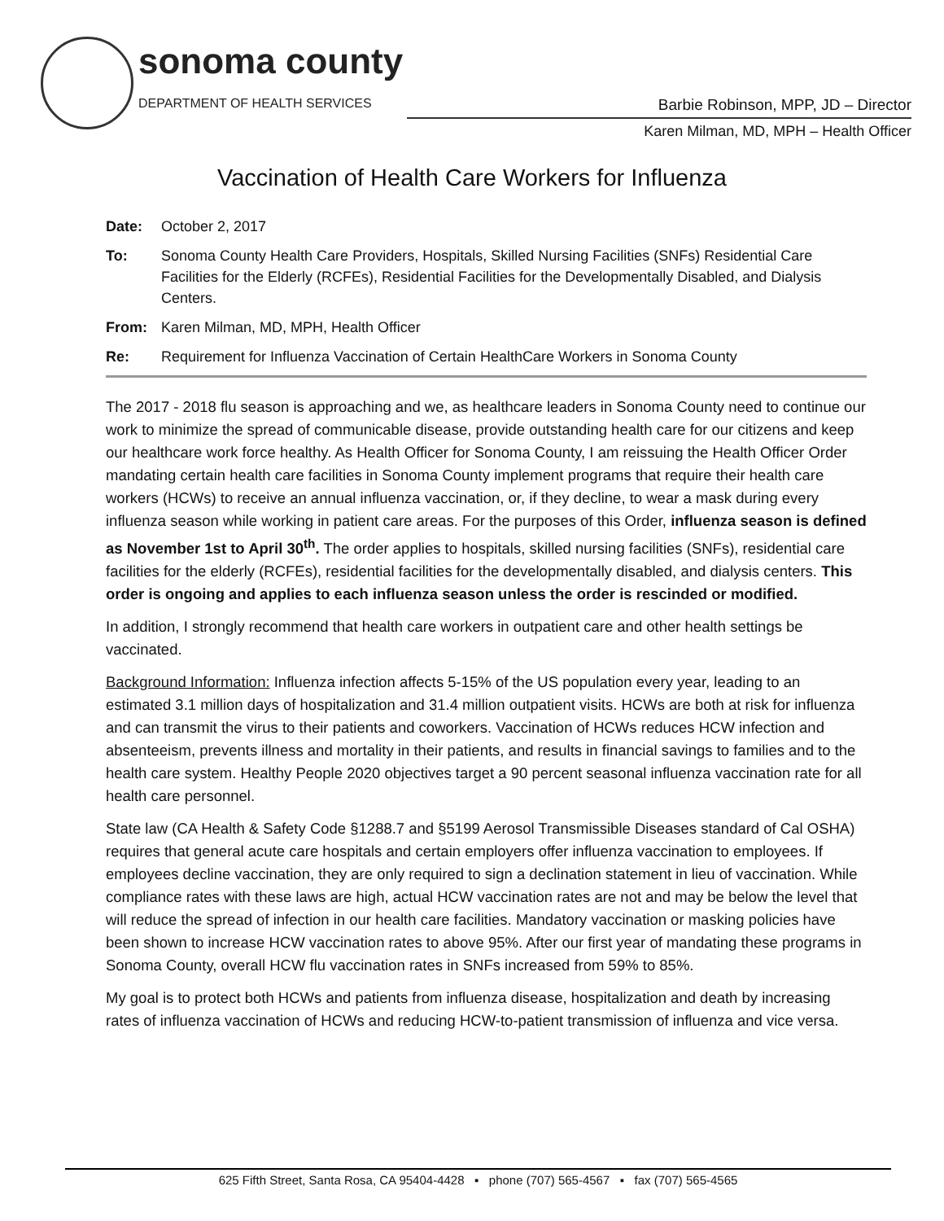sonoma county
DEPARTMENT OF HEALTH SERVICES
Barbie Robinson, MPP, JD – Director
Karen Milman, MD, MPH – Health Officer
Vaccination of Health Care Workers for Influenza
Date: October 2, 2017
To: Sonoma County Health Care Providers, Hospitals, Skilled Nursing Facilities (SNFs) Residential Care Facilities for the Elderly (RCFEs), Residential Facilities for the Developmentally Disabled, and Dialysis Centers.
From: Karen Milman, MD, MPH, Health Officer
Re: Requirement for Influenza Vaccination of Certain HealthCare Workers in Sonoma County
The 2017 - 2018 flu season is approaching and we, as healthcare leaders in Sonoma County need to continue our work to minimize the spread of communicable disease, provide outstanding health care for our citizens and keep our healthcare work force healthy. As Health Officer for Sonoma County, I am reissuing the Health Officer Order mandating certain health care facilities in Sonoma County implement programs that require their health care workers (HCWs) to receive an annual influenza vaccination, or, if they decline, to wear a mask during every influenza season while working in patient care areas. For the purposes of this Order, influenza season is defined as November 1st to April 30<sup>th</sup>. The order applies to hospitals, skilled nursing facilities (SNFs), residential care facilities for the elderly (RCFEs), residential facilities for the developmentally disabled, and dialysis centers. This order is ongoing and applies to each influenza season unless the order is rescinded or modified.
In addition, I strongly recommend that health care workers in outpatient care and other health settings be vaccinated.
Background Information: Influenza infection affects 5-15% of the US population every year, leading to an estimated 3.1 million days of hospitalization and 31.4 million outpatient visits. HCWs are both at risk for influenza and can transmit the virus to their patients and coworkers. Vaccination of HCWs reduces HCW infection and absenteeism, prevents illness and mortality in their patients, and results in financial savings to families and to the health care system. Healthy People 2020 objectives target a 90 percent seasonal influenza vaccination rate for all health care personnel.
State law (CA Health & Safety Code §1288.7 and §5199 Aerosol Transmissible Diseases standard of Cal OSHA) requires that general acute care hospitals and certain employers offer influenza vaccination to employees. If employees decline vaccination, they are only required to sign a declination statement in lieu of vaccination. While compliance rates with these laws are high, actual HCW vaccination rates are not and may be below the level that will reduce the spread of infection in our health care facilities. Mandatory vaccination or masking policies have been shown to increase HCW vaccination rates to above 95%. After our first year of mandating these programs in Sonoma County, overall HCW flu vaccination rates in SNFs increased from 59% to 85%.
My goal is to protect both HCWs and patients from influenza disease, hospitalization and death by increasing rates of influenza vaccination of HCWs and reducing HCW-to-patient transmission of influenza and vice versa.
625 Fifth Street, Santa Rosa, CA 95404-4428 ▪ phone (707) 565-4567 ▪ fax (707) 565-4565